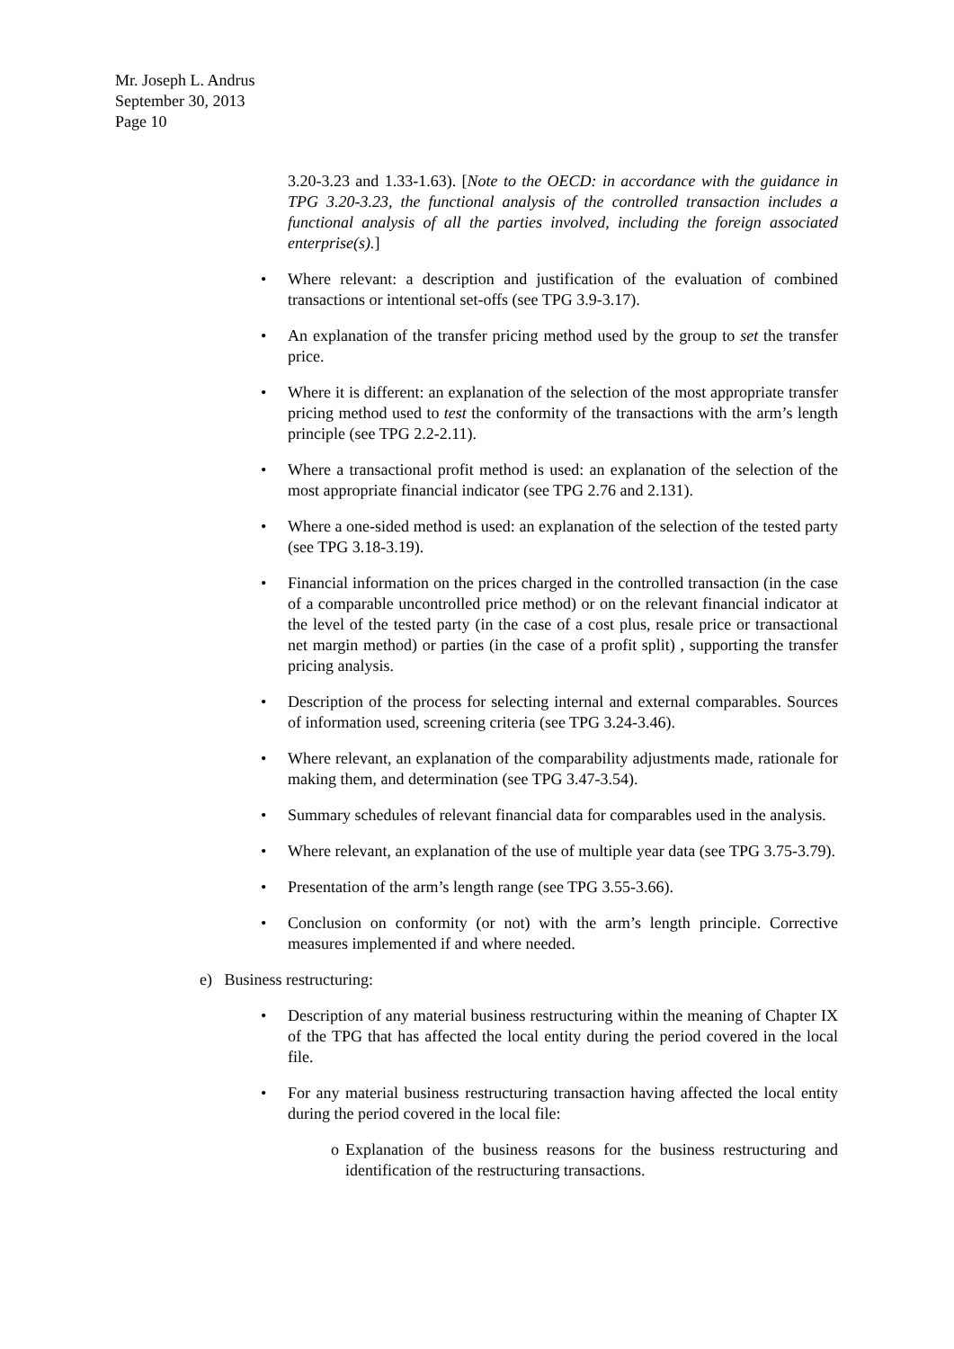Mr. Joseph L. Andrus
September 30, 2013
Page 10
3.20-3.23 and 1.33-1.63). [Note to the OECD: in accordance with the guidance in TPG 3.20-3.23, the functional analysis of the controlled transaction includes a functional analysis of all the parties involved, including the foreign associated enterprise(s).]
• Where relevant: a description and justification of the evaluation of combined transactions or intentional set-offs (see TPG 3.9-3.17).
• An explanation of the transfer pricing method used by the group to set the transfer price.
• Where it is different: an explanation of the selection of the most appropriate transfer pricing method used to test the conformity of the transactions with the arm’s length principle (see TPG 2.2-2.11).
• Where a transactional profit method is used: an explanation of the selection of the most appropriate financial indicator (see TPG 2.76 and 2.131).
• Where a one-sided method is used: an explanation of the selection of the tested party (see TPG 3.18-3.19).
• Financial information on the prices charged in the controlled transaction (in the case of a comparable uncontrolled price method) or on the relevant financial indicator at the level of the tested party (in the case of a cost plus, resale price or transactional net margin method) or parties (in the case of a profit split) , supporting the transfer pricing analysis.
• Description of the process for selecting internal and external comparables. Sources of information used, screening criteria (see TPG 3.24-3.46).
• Where relevant, an explanation of the comparability adjustments made, rationale for making them, and determination (see TPG 3.47-3.54).
• Summary schedules of relevant financial data for comparables used in the analysis.
• Where relevant, an explanation of the use of multiple year data (see TPG 3.75-3.79).
• Presentation of the arm’s length range (see TPG 3.55-3.66).
• Conclusion on conformity (or not) with the arm’s length principle. Corrective measures implemented if and where needed.
e) Business restructuring:
• Description of any material business restructuring within the meaning of Chapter IX of the TPG that has affected the local entity during the period covered in the local file.
• For any material business restructuring transaction having affected the local entity during the period covered in the local file:
o Explanation of the business reasons for the business restructuring and identification of the restructuring transactions.